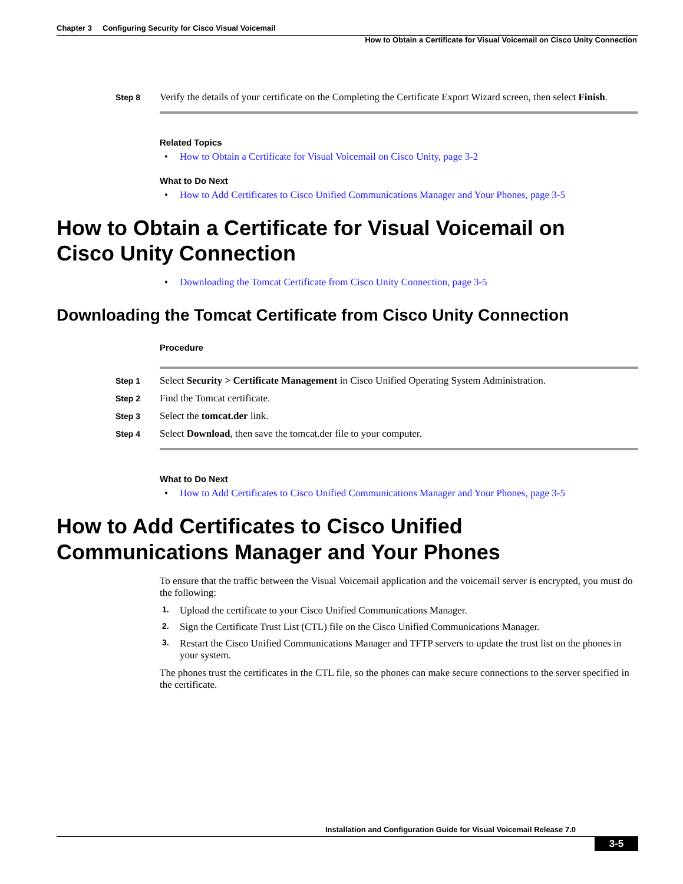Chapter 3 Configuring Security for Cisco Visual Voicemail
How to Obtain a Certificate for Visual Voicemail on Cisco Unity Connection
Step 8
Verify the details of your certificate on the Completing the Certificate Export Wizard screen, then select Finish.
Related Topics
• How to Obtain a Certificate for Visual Voicemail on Cisco Unity, page 3-2
What to Do Next
• How to Add Certificates to Cisco Unified Communications Manager and Your Phones, page 3-5
How to Obtain a Certificate for Visual Voicemail on
Cisco Unity Connection
• Downloading the Tomcat Certificate from Cisco Unity Connection, page 3-5
Downloading the Tomcat Certificate from Cisco Unity Connection
Procedure
Step 1
Select Security > Certificate Management in Cisco Unified Operating System Administration.
Step 2
Find the Tomcat certificate.
Step 3
Select the tomcat.der link.
Step 4
Select Download, then save the tomcat.der file to your computer.
What to Do Next
• How to Add Certificates to Cisco Unified Communications Manager and Your Phones, page 3-5
How to Add Certificates to Cisco Unified
Communications Manager and Your Phones
To ensure that the traffic between the Visual Voicemail application and the voicemail server is encrypted, you must do the following:
1. Upload the certificate to your Cisco Unified Communications Manager.
2. Sign the Certificate Trust List (CTL) file on the Cisco Unified Communications Manager.
3. Restart the Cisco Unified Communications Manager and TFTP servers to update the trust list on the phones in your system.
The phones trust the certificates in the CTL file, so the phones can make secure connections to the server specified in the certificate.
Installation and Configuration Guide for Visual Voicemail Release 7.0
3-5